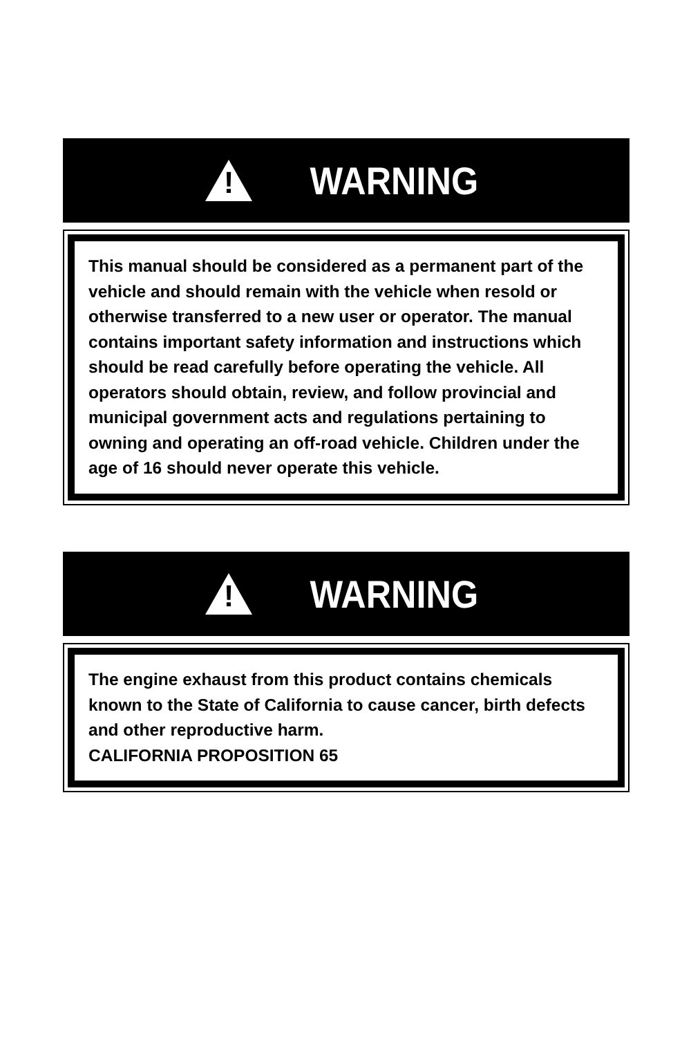!
WARNING
This manual should be considered as a permanent part of the vehicle and should remain with the vehicle when resold or otherwise transferred to a new user or operator. The manual contains important safety information and instructions which should be read carefully before operating the vehicle. All operators should obtain, review, and follow provincial and municipal government acts and regulations pertaining to owning and operating an off-road vehicle. Children under the age of 16 should never operate this vehicle.
!
WARNING
The engine exhaust from this product contains chemicals known to the State of California to cause cancer, birth defects and other reproductive harm.
CALIFORNIA PROPOSITION 65